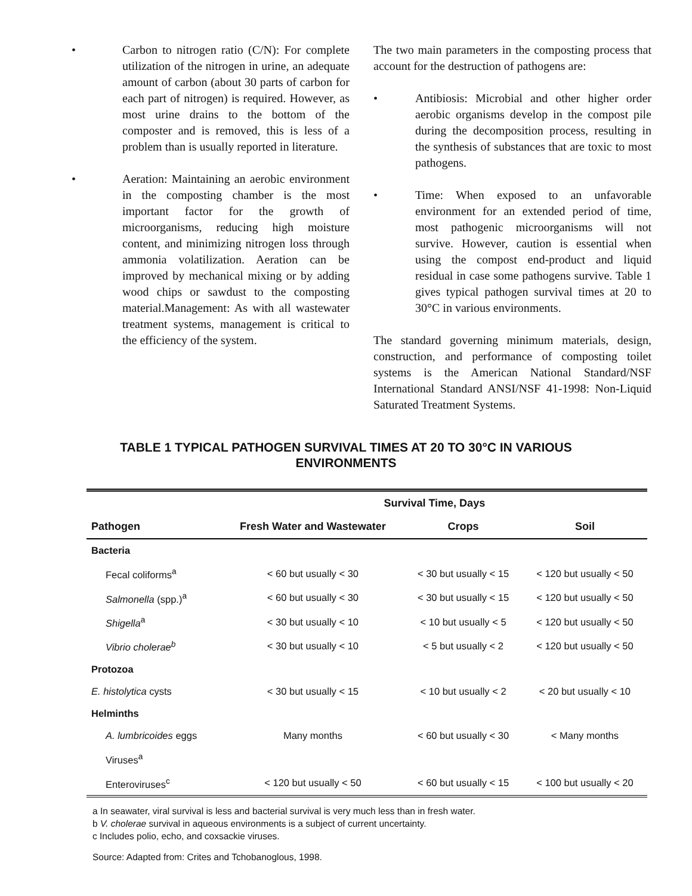• Carbon to nitrogen ratio (C/N): For complete utilization of the nitrogen in urine, an adequate amount of carbon (about 30 parts of carbon for each part of nitrogen) is required. However, as most urine drains to the bottom of the composter and is removed, this is less of a problem than is usually reported in literature.
• Aeration: Maintaining an aerobic environment in the composting chamber is the most important factor for the growth of microorganisms, reducing high moisture content, and minimizing nitrogen loss through ammonia volatilization. Aeration can be improved by mechanical mixing or by adding wood chips or sawdust to the composting material.Management: As with all wastewater treatment systems, management is critical to the efficiency of the system.
The two main parameters in the composting process that account for the destruction of pathogens are:
• Antibiosis: Microbial and other higher order aerobic organisms develop in the compost pile during the decomposition process, resulting in the synthesis of substances that are toxic to most pathogens.
• Time: When exposed to an unfavorable environment for an extended period of time, most pathogenic microorganisms will not survive. However, caution is essential when using the compost end-product and liquid residual in case some pathogens survive. Table 1 gives typical pathogen survival times at 20 to 30°C in various environments.
The standard governing minimum materials, design, construction, and performance of composting toilet systems is the American National Standard/NSF International Standard ANSI/NSF 41-1998: Non-Liquid Saturated Treatment Systems.
TABLE 1 TYPICAL PATHOGEN SURVIVAL TIMES AT 20 TO 30°C IN VARIOUS ENVIRONMENTS
| | Survival Time, Days | | |
| --- | --- | --- | --- |
| Pathogen | Fresh Water and Wastewater | Crops | Soil |
| Bacteria | | | |
| Fecal coliforms<sup>a</sup> | < 60 but usually < 30 | < 30 but usually < 15 | < 120 but usually < 50 |
| Salmonella (spp.)<sup>a</sup> | < 60 but usually < 30 | < 30 but usually < 15 | < 120 but usually < 50 |
| Shigella<sup>a</sup> | < 30 but usually < 10 | < 10 but usually < 5 | < 120 but usually < 50 |
| Vibrio cholerae<sup>b</sup> | < 30 but usually < 10 | < 5 but usually < 2 | < 120 but usually < 50 |
| Protozoa | | | |
| E. histolytica cysts | < 30 but usually < 15 | < 10 but usually < 2 | < 20 but usually < 10 |
| Helminths | | | |
| A. lumbricoides eggs | Many months | < 60 but usually < 30 | < Many months |
| Viruses<sup>a</sup> | | | |
| Enteroviruses<sup>c</sup> | < 120 but usually < 50 | < 60 but usually < 15 | < 100 but usually < 20 |
a In seawater, viral survival is less and bacterial survival is very much less than in fresh water.
b V. cholerae survival in aqueous environments is a subject of current uncertainty.
c Includes polio, echo, and coxsackie viruses.
Source: Adapted from: Crites and Tchobanoglous, 1998.